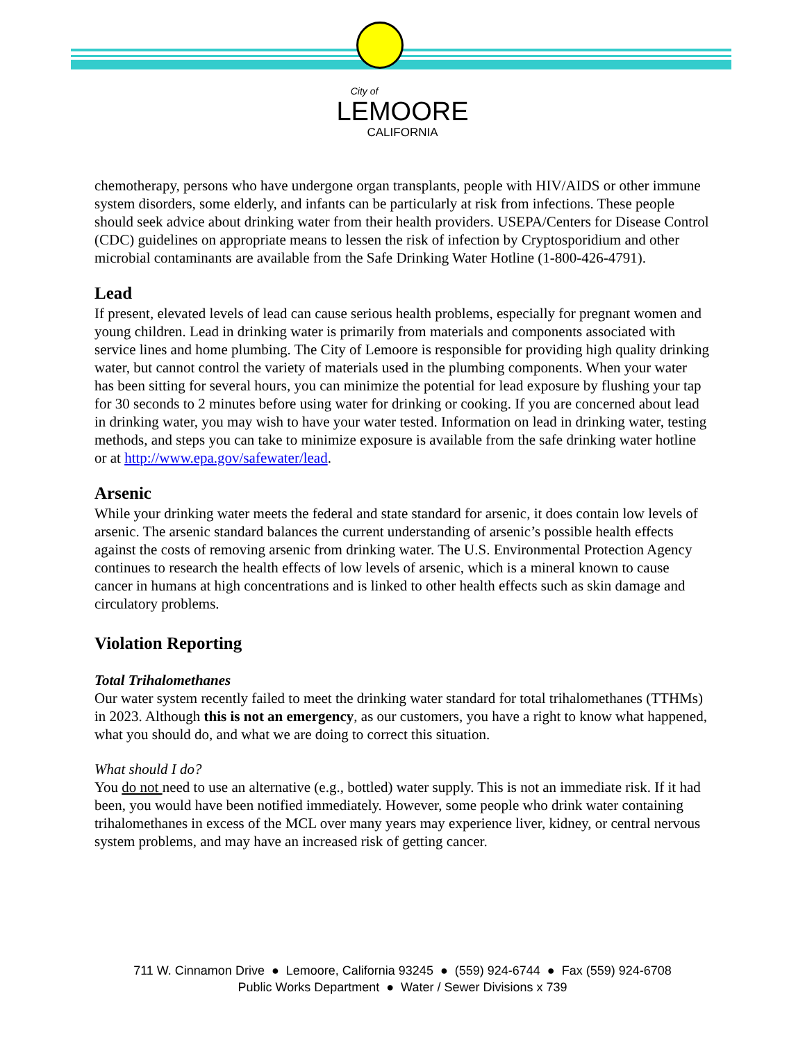City of
LEMOORE
CALIFORNIA
chemotherapy, persons who have undergone organ transplants, people with HIV/AIDS or other immune system disorders, some elderly, and infants can be particularly at risk from infections. These people should seek advice about drinking water from their health providers. USEPA/Centers for Disease Control (CDC) guidelines on appropriate means to lessen the risk of infection by Cryptosporidium and other microbial contaminants are available from the Safe Drinking Water Hotline (1-800-426-4791).
Lead
If present, elevated levels of lead can cause serious health problems, especially for pregnant women and young children. Lead in drinking water is primarily from materials and components associated with service lines and home plumbing. The City of Lemoore is responsible for providing high quality drinking water, but cannot control the variety of materials used in the plumbing components. When your water has been sitting for several hours, you can minimize the potential for lead exposure by flushing your tap for 30 seconds to 2 minutes before using water for drinking or cooking. If you are concerned about lead in drinking water, you may wish to have your water tested. Information on lead in drinking water, testing methods, and steps you can take to minimize exposure is available from the safe drinking water hotline or at http://www.epa.gov/safewater/lead.
Arsenic
While your drinking water meets the federal and state standard for arsenic, it does contain low levels of arsenic. The arsenic standard balances the current understanding of arsenic’s possible health effects against the costs of removing arsenic from drinking water. The U.S. Environmental Protection Agency continues to research the health effects of low levels of arsenic, which is a mineral known to cause cancer in humans at high concentrations and is linked to other health effects such as skin damage and circulatory problems.
Violation Reporting
Total Trihalomethanes
Our water system recently failed to meet the drinking water standard for total trihalomethanes (TTHMs) in 2023. Although this is not an emergency, as our customers, you have a right to know what happened, what you should do, and what we are doing to correct this situation.
What should I do?
You do not need to use an alternative (e.g., bottled) water supply. This is not an immediate risk. If it had been, you would have been notified immediately. However, some people who drink water containing trihalomethanes in excess of the MCL over many years may experience liver, kidney, or central nervous system problems, and may have an increased risk of getting cancer.
711 W. Cinnamon Drive ● Lemoore, California 93245 ● (559) 924-6744 ● Fax (559) 924-6708
Public Works Department ● Water / Sewer Divisions x 739